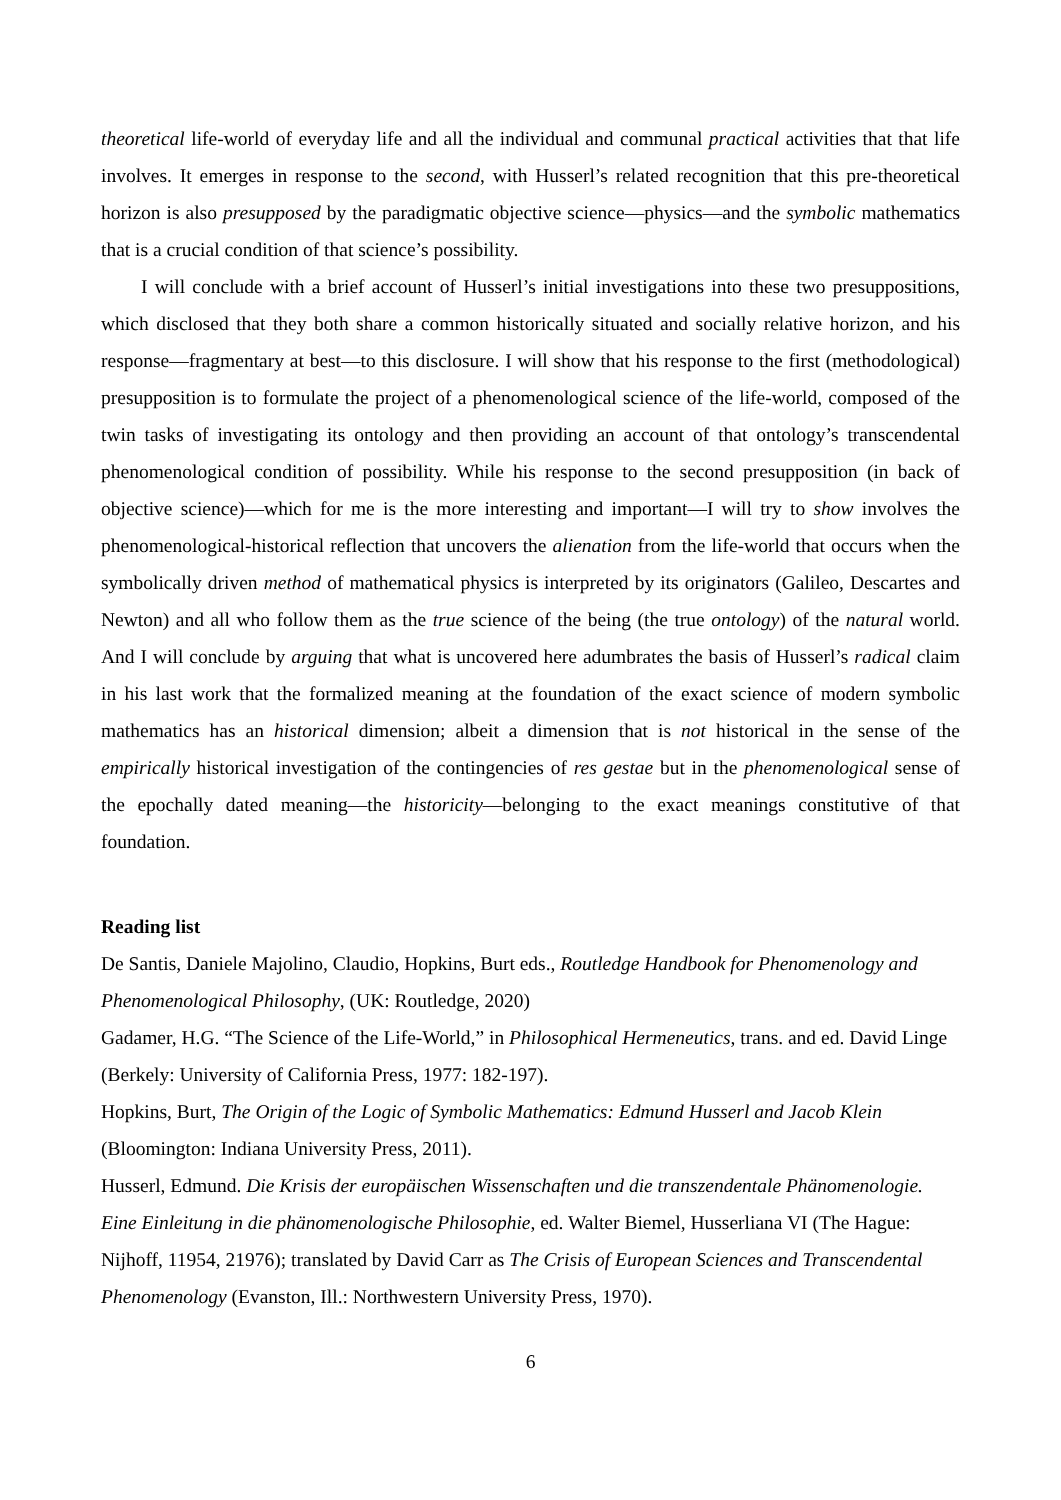theoretical life-world of everyday life and all the individual and communal practical activities that that life involves. It emerges in response to the second, with Husserl’s related recognition that this pre-theoretical horizon is also presupposed by the paradigmatic objective science—physics—and the symbolic mathematics that is a crucial condition of that science’s possibility.
I will conclude with a brief account of Husserl’s initial investigations into these two presuppositions, which disclosed that they both share a common historically situated and socially relative horizon, and his response—fragmentary at best—to this disclosure. I will show that his response to the first (methodological) presupposition is to formulate the project of a phenomenological science of the life-world, composed of the twin tasks of investigating its ontology and then providing an account of that ontology’s transcendental phenomenological condition of possibility. While his response to the second presupposition (in back of objective science)—which for me is the more interesting and important—I will try to show involves the phenomenological-historical reflection that uncovers the alienation from the life-world that occurs when the symbolically driven method of mathematical physics is interpreted by its originators (Galileo, Descartes and Newton) and all who follow them as the true science of the being (the true ontology) of the natural world. And I will conclude by arguing that what is uncovered here adumbrates the basis of Husserl’s radical claim in his last work that the formalized meaning at the foundation of the exact science of modern symbolic mathematics has an historical dimension; albeit a dimension that is not historical in the sense of the empirically historical investigation of the contingencies of res gestae but in the phenomenological sense of the epochally dated meaning—the historicity—belonging to the exact meanings constitutive of that foundation.
Reading list
De Santis, Daniele Majolino, Claudio, Hopkins, Burt eds., Routledge Handbook for Phenomenology and Phenomenological Philosophy, (UK: Routledge, 2020)
Gadamer, H.G. “The Science of the Life-World,” in Philosophical Hermeneutics, trans. and ed. David Linge (Berkely: University of California Press, 1977: 182-197).
Hopkins, Burt, The Origin of the Logic of Symbolic Mathematics: Edmund Husserl and Jacob Klein (Bloomington: Indiana University Press, 2011).
Husserl, Edmund. Die Krisis der europäischen Wissenschaften und die transzendentale Phänomenologie. Eine Einleitung in die phänomenologische Philosophie, ed. Walter Biemel, Husserliana VI (The Hague: Nijhoff, 11954, 21976); translated by David Carr as The Crisis of European Sciences and Transcendental Phenomenology (Evanston, Ill.: Northwestern University Press, 1970).
6